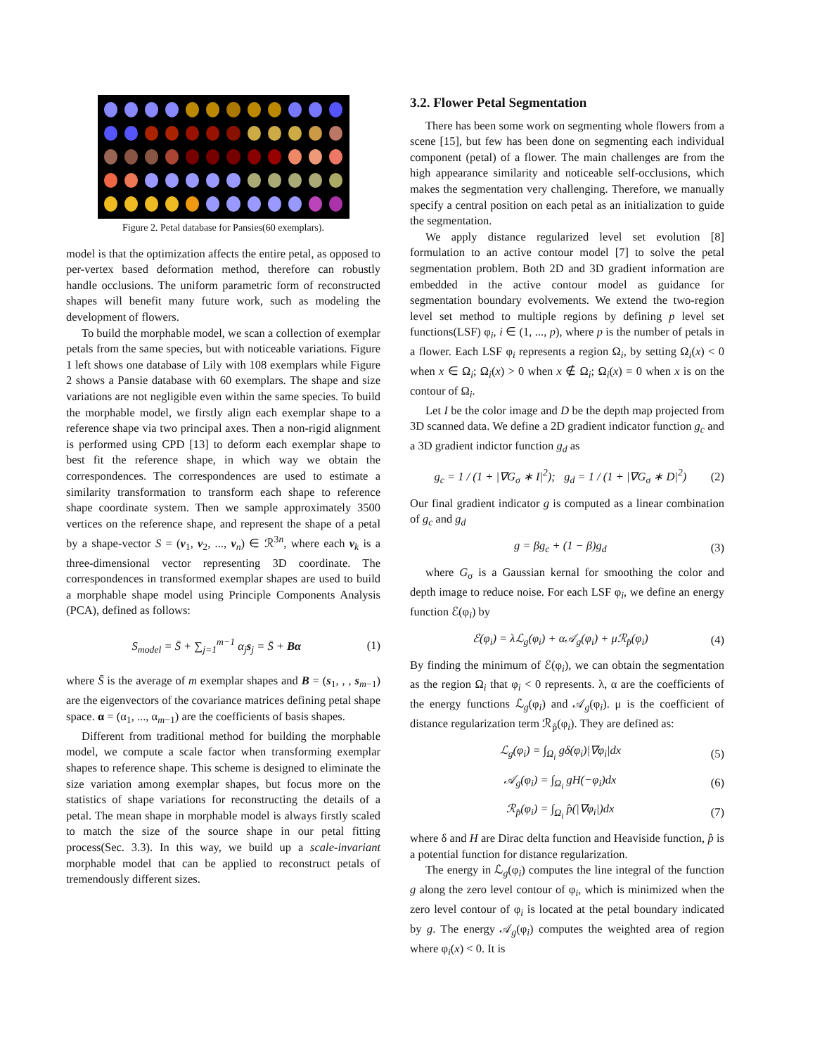Figure 2. Petal database for Pansies(60 exemplars).
model is that the optimization affects the entire petal, as opposed to per-vertex based deformation method, therefore can robustly handle occlusions. The uniform parametric form of reconstructed shapes will benefit many future work, such as modeling the development of flowers.
To build the morphable model, we scan a collection of exemplar petals from the same species, but with noticeable variations. Figure 1 left shows one database of Lily with 108 exemplars while Figure 2 shows a Pansie database with 60 exemplars. The shape and size variations are not negligible even within the same species. To build the morphable model, we firstly align each exemplar shape to a reference shape via two principal axes. Then a non-rigid alignment is performed using CPD [13] to deform each exemplar shape to best fit the reference shape, in which way we obtain the correspondences. The correspondences are used to estimate a similarity transformation to transform each shape to reference shape coordinate system. Then we sample approximately 3500 vertices on the reference shape, and represent the shape of a petal by a shape-vector S = (v<sub>1</sub>, v<sub>2</sub>, ..., v<sub>n</sub>) ∈ ℛ<sup>3n</sup>, where each v<sub>k</sub> is a three-dimensional vector representing 3D coordinate. The correspondences in transformed exemplar shapes are used to build a morphable shape model using Principle Components Analysis (PCA), defined as follows:
S<sub>model</sub> = S̄ + ∑<sub>j=1</sub><sup>m−1</sup> α<sub>j</sub>s<sub>j</sub> = S̄ + Bα (1)
where S̄ is the average of m exemplar shapes and B = (s<sub>1</sub>, , , s<sub>m−1</sub>) are the eigenvectors of the covariance matrices defining petal shape space. α = (α<sub>1</sub>, ..., α<sub>m−1</sub>) are the coefficients of basis shapes.
Different from traditional method for building the morphable model, we compute a scale factor when transforming exemplar shapes to reference shape. This scheme is designed to eliminate the size variation among exemplar shapes, but focus more on the statistics of shape variations for reconstructing the details of a petal. The mean shape in morphable model is always firstly scaled to match the size of the source shape in our petal fitting process(Sec. 3.3). In this way, we build up a scale-invariant morphable model that can be applied to reconstruct petals of tremendously different sizes.
3.2. Flower Petal Segmentation
There has been some work on segmenting whole flowers from a scene [15], but few has been done on segmenting each individual component (petal) of a flower. The main challenges are from the high appearance similarity and noticeable self-occlusions, which makes the segmentation very challenging. Therefore, we manually specify a central position on each petal as an initialization to guide the segmentation.
We apply distance regularized level set evolution [8] formulation to an active contour model [7] to solve the petal segmentation problem. Both 2D and 3D gradient information are embedded in the active contour model as guidance for segmentation boundary evolvements. We extend the two-region level set method to multiple regions by defining p level set functions(LSF) φ<sub>i</sub>, i ∈ (1, ..., p), where p is the number of petals in a flower. Each LSF φ<sub>i</sub> represents a region Ω<sub>i</sub>, by setting Ω<sub>i</sub>(x) < 0 when x ∈ Ω<sub>i</sub>; Ω<sub>i</sub>(x) > 0 when x ∉ Ω<sub>i</sub>; Ω<sub>i</sub>(x) = 0 when x is on the contour of Ω<sub>i</sub>.
Let I be the color image and D be the depth map projected from 3D scanned data. We define a 2D gradient indicator function g<sub>c</sub> and a 3D gradient indictor function g<sub>d</sub> as
g<sub>c</sub> = 1 / (1 + |∇G<sub>σ</sub> ∗ I|<sup>2</sup>); g<sub>d</sub> = 1 / (1 + |∇G<sub>σ</sub> ∗ D|<sup>2</sup>) (2)
Our final gradient indicator g is computed as a linear combination of g<sub>c</sub> and g<sub>d</sub>
g = βg<sub>c</sub> + (1 − β)g<sub>d</sub> (3)
where G<sub>σ</sub> is a Gaussian kernal for smoothing the color and depth image to reduce noise. For each LSF φ<sub>i</sub>, we define an energy function ℰ(φ<sub>i</sub>) by
ℰ(φ<sub>i</sub>) = λℒ<sub>g</sub>(φ<sub>i</sub>) + α𝒜<sub>g</sub>(φ<sub>i</sub>) + μℛ<sub>p̂</sub>(φ<sub>i</sub>) (4)
By finding the minimum of ℰ(φ<sub>i</sub>), we can obtain the segmentation as the region Ω<sub>i</sub> that φ<sub>i</sub> < 0 represents. λ, α are the coefficients of the energy functions ℒ<sub>g</sub>(φ<sub>i</sub>) and 𝒜<sub>g</sub>(φ<sub>i</sub>). μ is the coefficient of distance regularization term ℛ<sub>p̂</sub>(φ<sub>i</sub>). They are defined as:
ℒ<sub>g</sub>(φ<sub>i</sub>) = ∫<sub>Ω<sub>i</sub></sub> gδ(φ<sub>i</sub>)|∇φ<sub>i</sub>|dx (5)
𝒜<sub>g</sub>(φ<sub>i</sub>) = ∫<sub>Ω<sub>i</sub></sub> gH(−φ<sub>i</sub>)dx (6)
ℛ<sub>p̂</sub>(φ<sub>i</sub>) = ∫<sub>Ω<sub>i</sub></sub> p̂(|∇φ<sub>i</sub>|)dx (7)
where δ and H are Dirac delta function and Heaviside function, p̂ is a potential function for distance regularization.
The energy in ℒ<sub>g</sub>(φ<sub>i</sub>) computes the line integral of the function g along the zero level contour of φ<sub>i</sub>, which is minimized when the zero level contour of φ<sub>i</sub> is located at the petal boundary indicated by g. The energy 𝒜<sub>g</sub>(φ<sub>i</sub>) computes the weighted area of region where φ<sub>i</sub>(x) < 0. It is